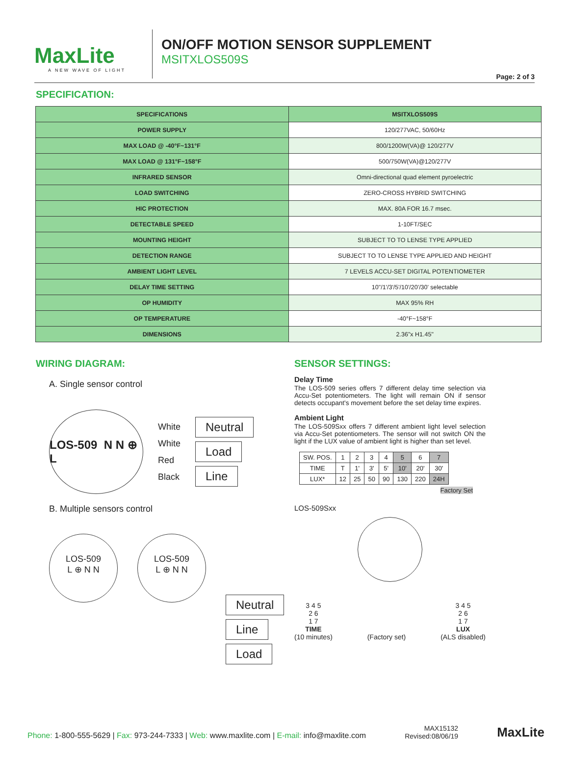MaxLite
A NEW WAVE OF LIGHT
ON/OFF MOTION SENSOR SUPPLEMENT
MSITXLOS509S
Page: 2 of 3
SPECIFICATION:
| SPECIFICATIONS | MSITXLOS509S |
| --- | --- |
| POWER SUPPLY | 120/277VAC, 50/60Hz |
| MAX LOAD @ -40°F~131°F | 800/1200W(VA)@ 120/277V |
| MAX LOAD @ 131°F~158°F | 500/750W(VA)@120/277V |
| INFRARED SENSOR | Omni-directional quad element pyroelectric |
| LOAD SWITCHING | ZERO-CROSS HYBRID SWITCHING |
| HIC PROTECTION | MAX. 80A FOR 16.7 msec. |
| DETECTABLE SPEED | 1-10FT/SEC |
| MOUNTING HEIGHT | SUBJECT TO TO LENSE TYPE APPLIED |
| DETECTION RANGE | SUBJECT TO TO LENSE TYPE APPLIED AND HEIGHT |
| AMBIENT LIGHT LEVEL | 7 LEVELS ACCU-SET DIGITAL POTENTIOMETER |
| DELAY TIME SETTING | 10"/1'/3'/5'/10'/20'/30' selectable |
| OP HUMIDITY | MAX 95% RH |
| OP TEMPERATURE | -40°F~158°F |
| DIMENSIONS | 2.36"x H1.45" |
WIRING DIAGRAM:
A. Single sensor control
LOS-509 N N ⊕ L
White
White
Red
Black
Neutral
Load
Line
B. Multiple sensors control
LOS-509
L ⊕ N N
LOS-509
L ⊕ N N
Neutral
Line
Load
SENSOR SETTINGS:
Delay Time
The LOS-509 series offers 7 different delay time selection via Accu-Set potentiometers. The light will remain ON if sensor detects occupant's movement before the set delay time expires.
Ambient Light
The LOS-509Sxx offers 7 different ambient light level selection via Accu-Set potentiometers. The sensor will not switch ON the light if the LUX value of ambient light is higher than set level.
| SW. POS. | 1 | 2 | 3 | 4 | 5 | 6 | 7 |
| TIME | T | 1' | 3' | 5' | 10' | 20' | 30' |
| LUX* | 12 | 25 | 50 | 90 | 130 | 220 | 24H |
Factory Set
LOS-509Sxx
3 4 5
2 6
1 7
TIME
(10 minutes)
(Factory set) 3 4 5
2 6
1 7
LUX
(ALS disabled)
Phone: 1-800-555-5629 | Fax: 973-244-7333 | Web: www.maxlite.com | E-mail: info@maxlite.com
MAX15132
Revised:08/06/19
MaxLite